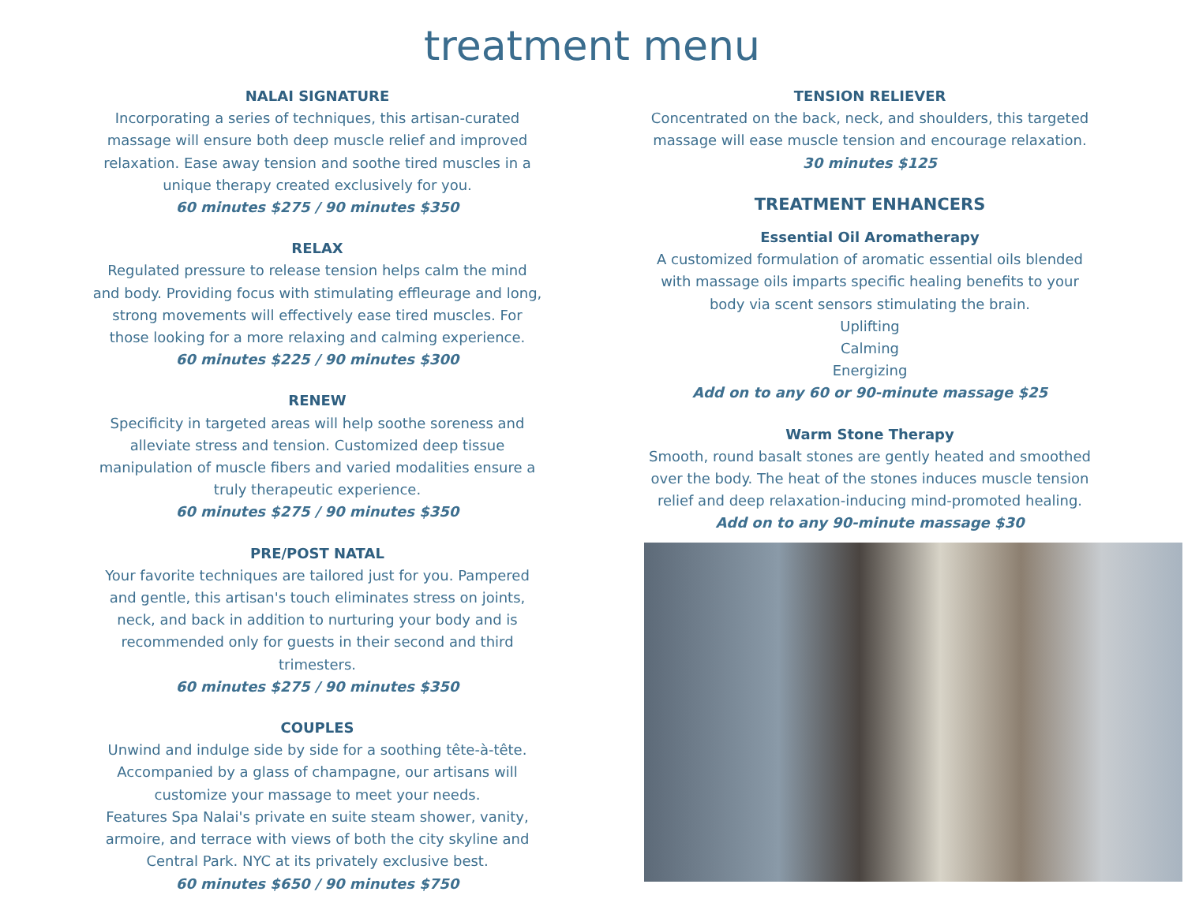treatment menu
NALAI SIGNATURE
Incorporating a series of techniques, this artisan-curated massage will ensure both deep muscle relief and improved relaxation. Ease away tension and soothe tired muscles in a unique therapy created exclusively for you.
60 minutes $275 / 90 minutes $350
RELAX
Regulated pressure to release tension helps calm the mind and body. Providing focus with stimulating effleurage and long, strong movements will effectively ease tired muscles. For those looking for a more relaxing and calming experience.
60 minutes $225 / 90 minutes $300
RENEW
Specificity in targeted areas will help soothe soreness and alleviate stress and tension. Customized deep tissue manipulation of muscle fibers and varied modalities ensure a truly therapeutic experience.
60 minutes $275 / 90 minutes $350
PRE/POST NATAL
Your favorite techniques are tailored just for you. Pampered and gentle, this artisan's touch eliminates stress on joints, neck, and back in addition to nurturing your body and is recommended only for guests in their second and third trimesters.
60 minutes $275 / 90 minutes $350
COUPLES
Unwind and indulge side by side for a soothing tête-à-tête. Accompanied by a glass of champagne, our artisans will customize your massage to meet your needs.
Features Spa Nalai's private en suite steam shower, vanity, armoire, and terrace with views of both the city skyline and Central Park. NYC at its privately exclusive best.
60 minutes $650 / 90 minutes $750
TENSION RELIEVER
Concentrated on the back, neck, and shoulders, this targeted massage will ease muscle tension and encourage relaxation.
30 minutes $125
TREATMENT ENHANCERS
Essential Oil Aromatherapy
A customized formulation of aromatic essential oils blended with massage oils imparts specific healing benefits to your body via scent sensors stimulating the brain.
Uplifting
Calming
Energizing
Add on to any 60 or 90-minute massage $25
Warm Stone Therapy
Smooth, round basalt stones are gently heated and smoothed over the body. The heat of the stones induces muscle tension relief and deep relaxation-inducing mind-promoted healing.
Add on to any 90-minute massage $30